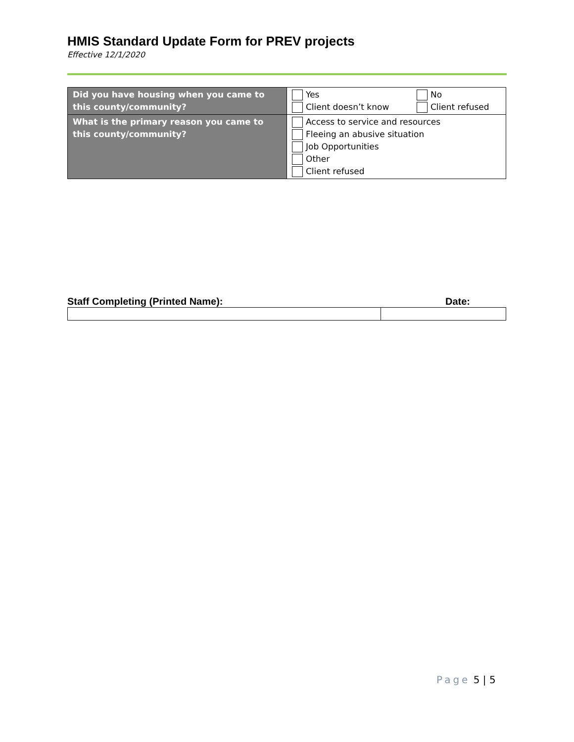HMIS Standard Update Form for PREV projects
Effective 12/1/2020
| Did you have housing when you came to this county/community? | Yes No Client doesn’t know Client refused |
| What is the primary reason you came to this county/community? | Access to service and resources Fleeing an abusive situation Job Opportunities Other Client refused |
Staff Completing (Printed Name): Date:
Page 5 | 5